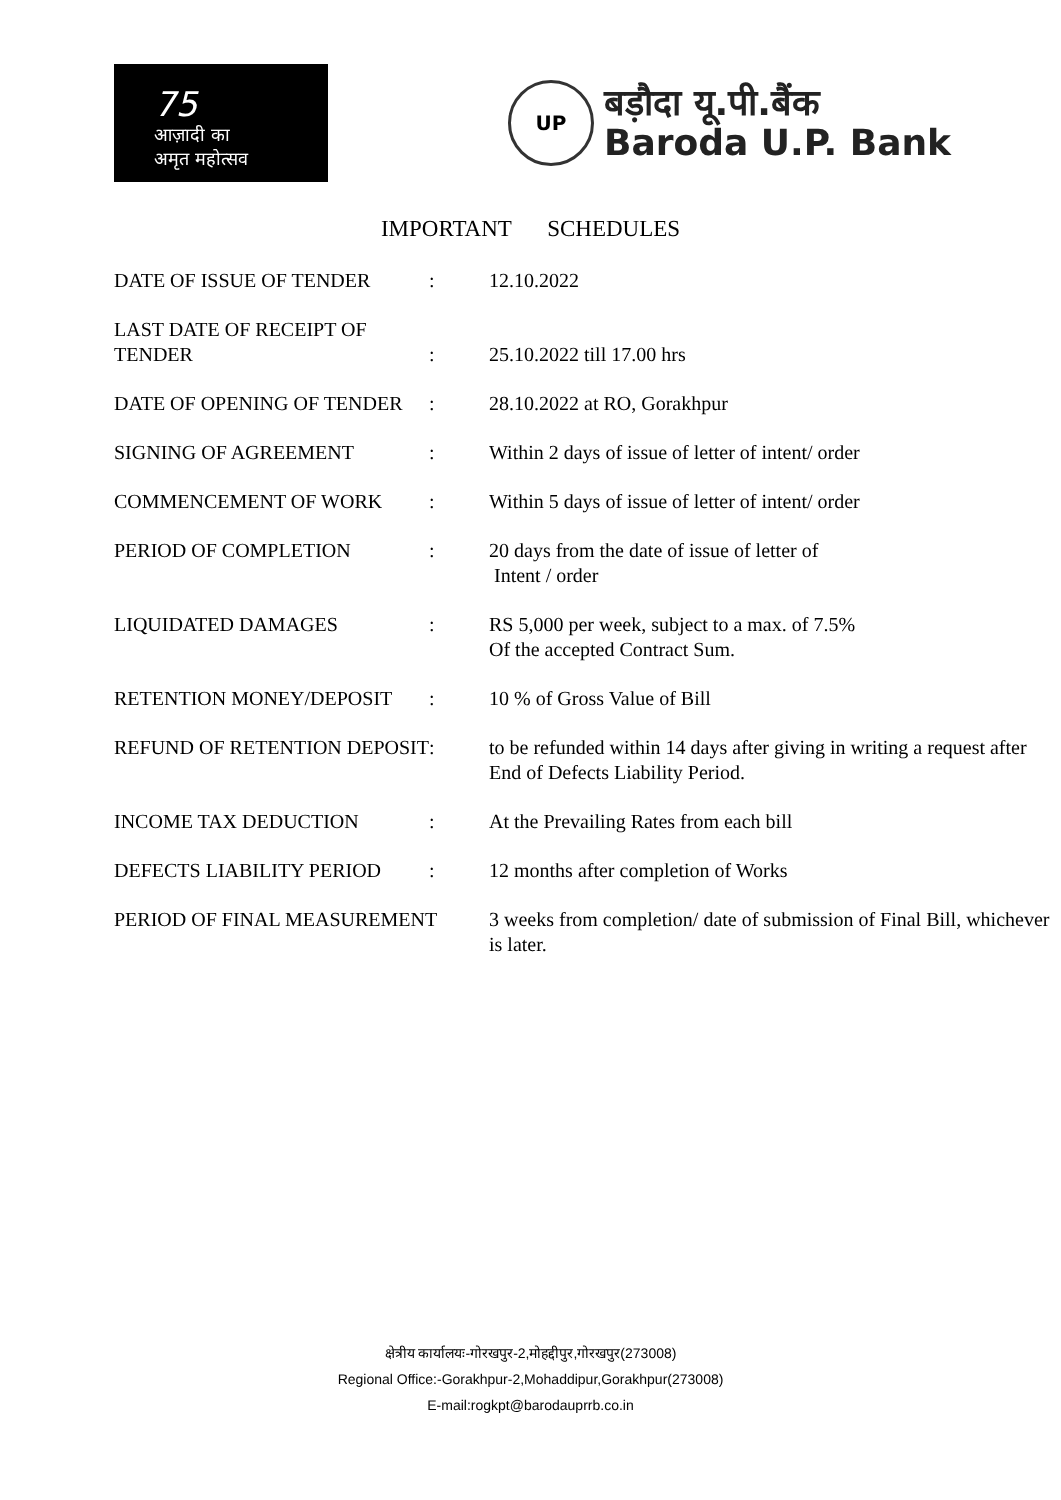75
आज़ादी का
अमृत महोत्सव
UP
बड़ौदा यू.पी.बैंक
Baroda U.P. Bank
IMPORTANT SCHEDULES
| DATE OF ISSUE OF TENDER | : | 12.10.2022 |
| LAST DATE OF RECEIPT OF TENDER | : | 25.10.2022 till 17.00 hrs |
| DATE OF OPENING OF TENDER | : | 28.10.2022 at RO, Gorakhpur |
| SIGNING OF AGREEMENT | : | Within 2 days of issue of letter of intent/ order |
| COMMENCEMENT OF WORK | : | Within 5 days of issue of letter of intent/ order |
| PERIOD OF COMPLETION | : | 20 days from the date of issue of letter of Intent / order |
| LIQUIDATED DAMAGES | : | RS 5,000 per week, subject to a max. of 7.5% Of the accepted Contract Sum. |
| RETENTION MONEY/DEPOSIT | : | 10 % of Gross Value of Bill |
| REFUND OF RETENTION DEPOSIT | : | to be refunded within 14 days after giving in writing a request after End of Defects Liability Period. |
| INCOME TAX DEDUCTION | : | At the Prevailing Rates from each bill |
| DEFECTS LIABILITY PERIOD | : | 12 months after completion of Works |
| PERIOD OF FINAL MEASUREMENT | | 3 weeks from completion/ date of submission of Final Bill, whichever is later. |
क्षेत्रीय कार्यालयः-गोरखपुर-2,मोहद्दीपुर,गोरखपुर(273008)
Regional Office:-Gorakhpur-2,Mohaddipur,Gorakhpur(273008)
E-mail:rogkpt@barodauprrb.co.in